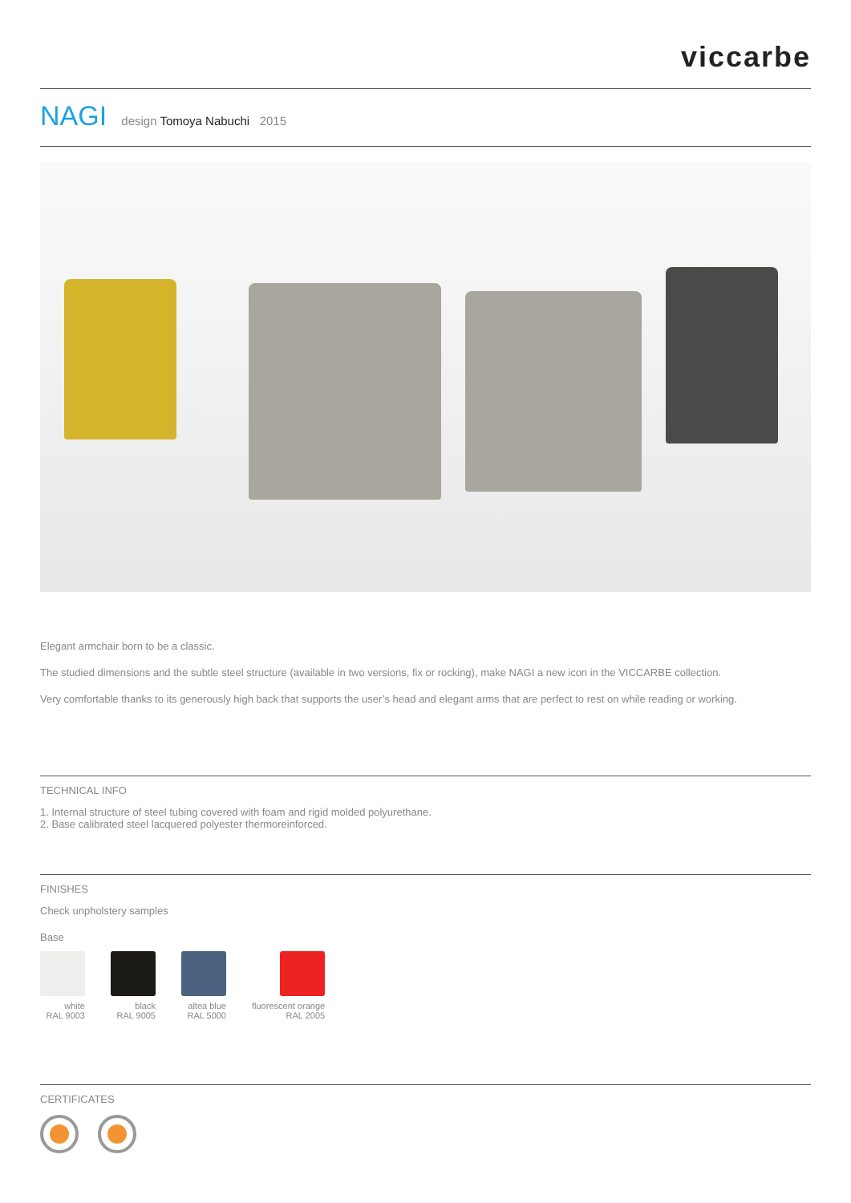viccarbe
NAGI design Tomoya Nabuchi 2015
Elegant armchair born to be a classic.
The studied dimensions and the subtle steel structure (available in two versions, fix or rocking), make NAGI a new icon in the VICCARBE collection.
Very comfortable thanks to its generously high back that supports the user’s head and elegant arms that are perfect to rest on while reading or working.
TECHNICAL INFO
1. Internal structure of steel tubing covered with foam and rigid molded polyurethane.
2. Base calibrated steel lacquered polyester thermoreinforced.
FINISHES
Check unpholstery samples
Base
white
RAL 9003
black
RAL 9005
altea blue
RAL 5000
fluorescent orange
RAL 2005
CERTIFICATES